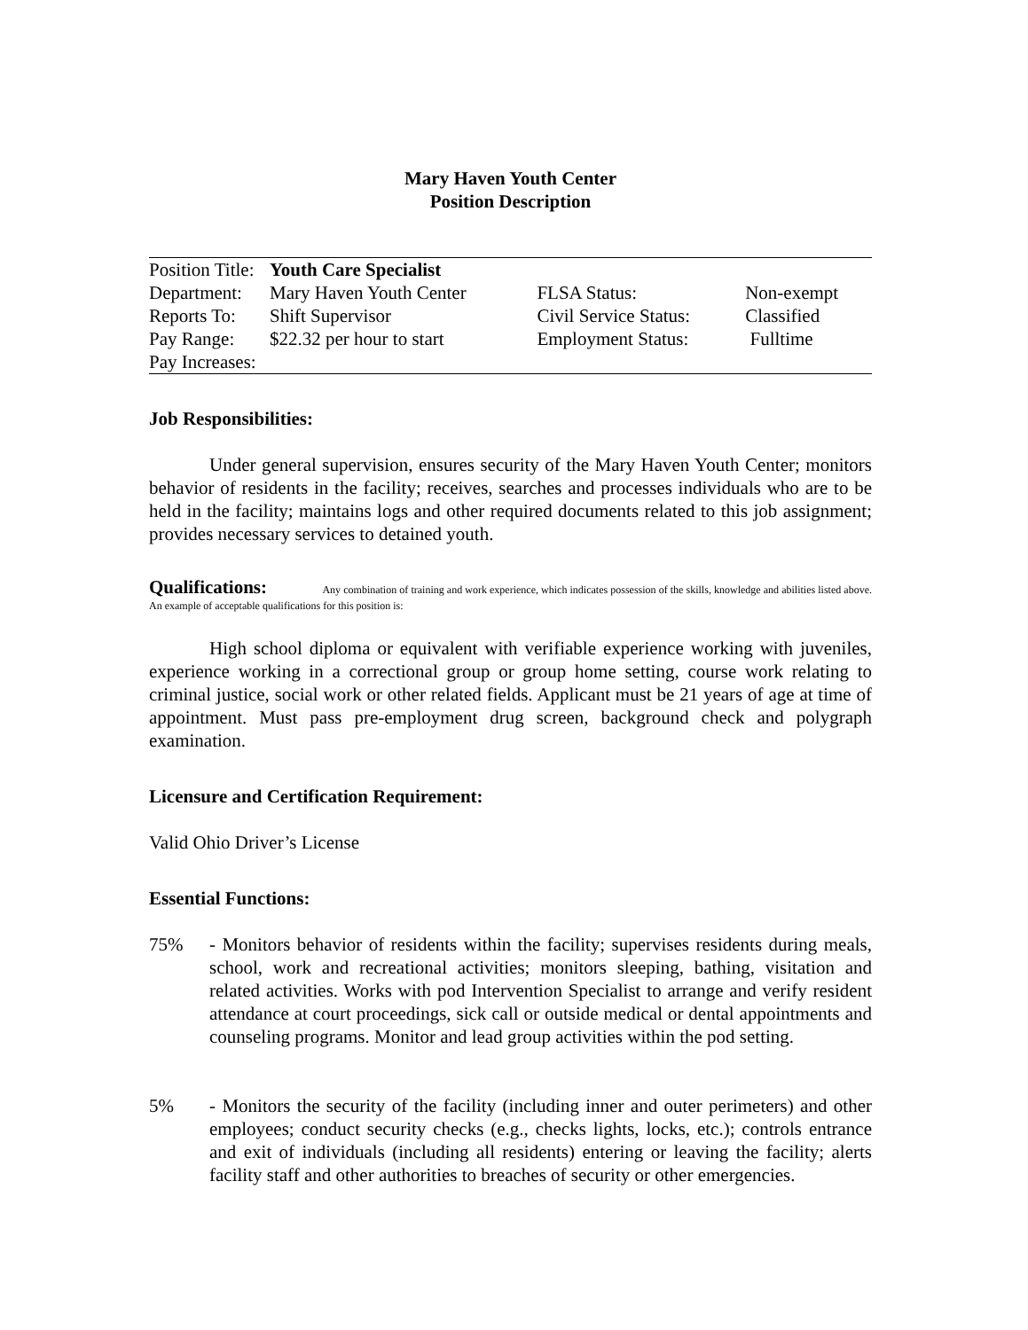Mary Haven Youth Center
Position Description
| Position Title: | Youth Care Specialist | | |
| Department: | Mary Haven Youth Center | FLSA Status: | Non-exempt |
| Reports To: | Shift Supervisor | Civil Service Status: | Classified |
| Pay Range: | $22.32 per hour to start | Employment Status: | Fulltime |
| Pay Increases: | | | |
Job Responsibilities:
Under general supervision, ensures security of the Mary Haven Youth Center; monitors behavior of residents in the facility; receives, searches and processes individuals who are to be held in the facility; maintains logs and other required documents related to this job assignment; provides necessary services to detained youth.
Qualifications: Any combination of training and work experience, which indicates possession of the skills, knowledge and abilities listed above. An example of acceptable qualifications for this position is:
High school diploma or equivalent with verifiable experience working with juveniles, experience working in a correctional group or group home setting, course work relating to criminal justice, social work or other related fields. Applicant must be 21 years of age at time of appointment. Must pass pre-employment drug screen, background check and polygraph examination.
Licensure and Certification Requirement:
Valid Ohio Driver’s License
Essential Functions:
75% - Monitors behavior of residents within the facility; supervises residents during meals, school, work and recreational activities; monitors sleeping, bathing, visitation and related activities. Works with pod Intervention Specialist to arrange and verify resident attendance at court proceedings, sick call or outside medical or dental appointments and counseling programs. Monitor and lead group activities within the pod setting.
5% - Monitors the security of the facility (including inner and outer perimeters) and other employees; conduct security checks (e.g., checks lights, locks, etc.); controls entrance and exit of individuals (including all residents) entering or leaving the facility; alerts facility staff and other authorities to breaches of security or other emergencies.